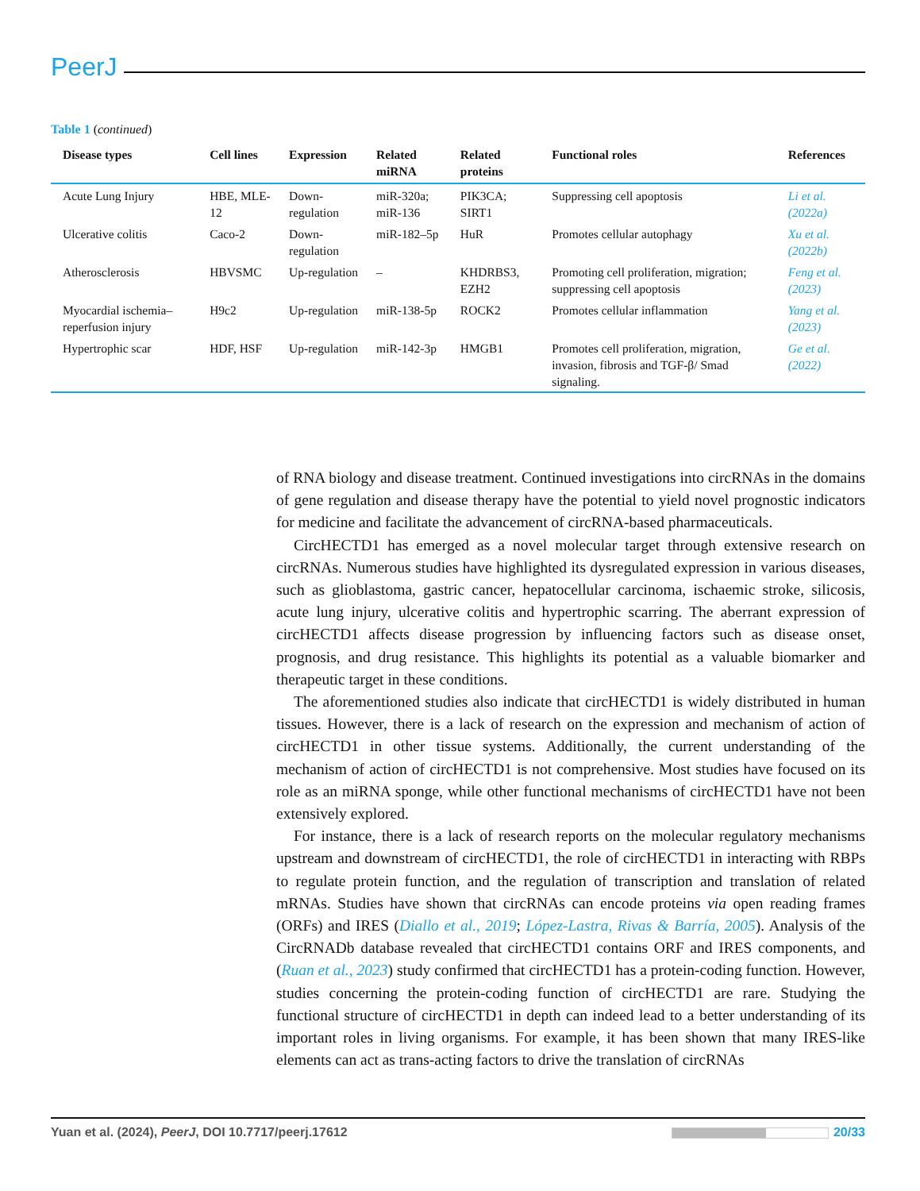PeerJ
Table 1 (continued)
| Disease types | Cell lines | Expression | Related miRNA | Related proteins | Functional roles | References |
| --- | --- | --- | --- | --- | --- | --- |
| Acute Lung Injury | HBE, MLE-12 | Down-regulation | miR-320a; miR-136 | PIK3CA; SIRT1 | Suppressing cell apoptosis | Li et al. (2022a) |
| Ulcerative colitis | Caco-2 | Down-regulation | miR-182–5p | HuR | Promotes cellular autophagy | Xu et al. (2022b) |
| Atherosclerosis | HBVSMC | Up-regulation | – | KHDRBS3, EZH2 | Promoting cell proliferation, migration; suppressing cell apoptosis | Feng et al. (2023) |
| Myocardial ischemia–reperfusion injury | H9c2 | Up-regulation | miR-138-5p | ROCK2 | Promotes cellular inflammation | Yang et al. (2023) |
| Hypertrophic scar | HDF, HSF | Up-regulation | miR-142-3p | HMGB1 | Promotes cell proliferation, migration, invasion, fibrosis and TGF-β/ Smad signaling. | Ge et al. (2022) |
of RNA biology and disease treatment. Continued investigations into circRNAs in the domains of gene regulation and disease therapy have the potential to yield novel prognostic indicators for medicine and facilitate the advancement of circRNA-based pharmaceuticals.
CircHECTD1 has emerged as a novel molecular target through extensive research on circRNAs. Numerous studies have highlighted its dysregulated expression in various diseases, such as glioblastoma, gastric cancer, hepatocellular carcinoma, ischaemic stroke, silicosis, acute lung injury, ulcerative colitis and hypertrophic scarring. The aberrant expression of circHECTD1 affects disease progression by influencing factors such as disease onset, prognosis, and drug resistance. This highlights its potential as a valuable biomarker and therapeutic target in these conditions.
The aforementioned studies also indicate that circHECTD1 is widely distributed in human tissues. However, there is a lack of research on the expression and mechanism of action of circHECTD1 in other tissue systems. Additionally, the current understanding of the mechanism of action of circHECTD1 is not comprehensive. Most studies have focused on its role as an miRNA sponge, while other functional mechanisms of circHECTD1 have not been extensively explored.
For instance, there is a lack of research reports on the molecular regulatory mechanisms upstream and downstream of circHECTD1, the role of circHECTD1 in interacting with RBPs to regulate protein function, and the regulation of transcription and translation of related mRNAs. Studies have shown that circRNAs can encode proteins via open reading frames (ORFs) and IRES (Diallo et al., 2019; López-Lastra, Rivas & Barría, 2005). Analysis of the CircRNADb database revealed that circHECTD1 contains ORF and IRES components, and (Ruan et al., 2023) study confirmed that circHECTD1 has a protein-coding function. However, studies concerning the protein-coding function of circHECTD1 are rare. Studying the functional structure of circHECTD1 in depth can indeed lead to a better understanding of its important roles in living organisms. For example, it has been shown that many IRES-like elements can act as trans-acting factors to drive the translation of circRNAs
Yuan et al. (2024), PeerJ, DOI 10.7717/peerj.17612 20/33